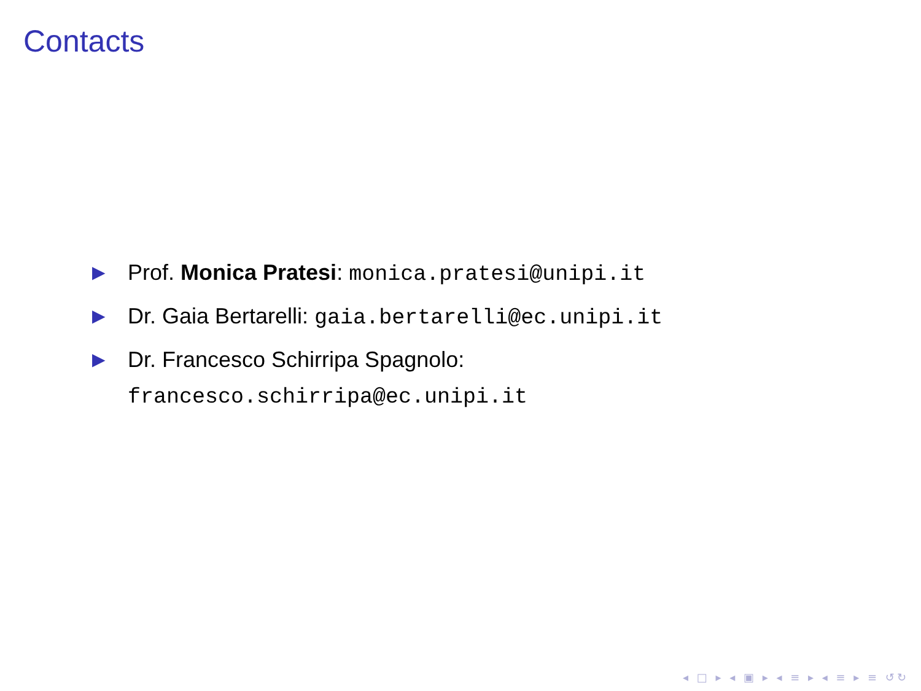Contacts
▶ Prof. Monica Pratesi: monica.pratesi@unipi.it
▶ Dr. Gaia Bertarelli: gaia.bertarelli@ec.unipi.it
▶ Dr. Francesco Schirripa Spagnolo:
francesco.schirripa@ec.unipi.it
◂ □ ▸ ◂ ▣ ▸ ◂ ≡ ▸ ◂ ≡ ▸ ≡ ↺↻